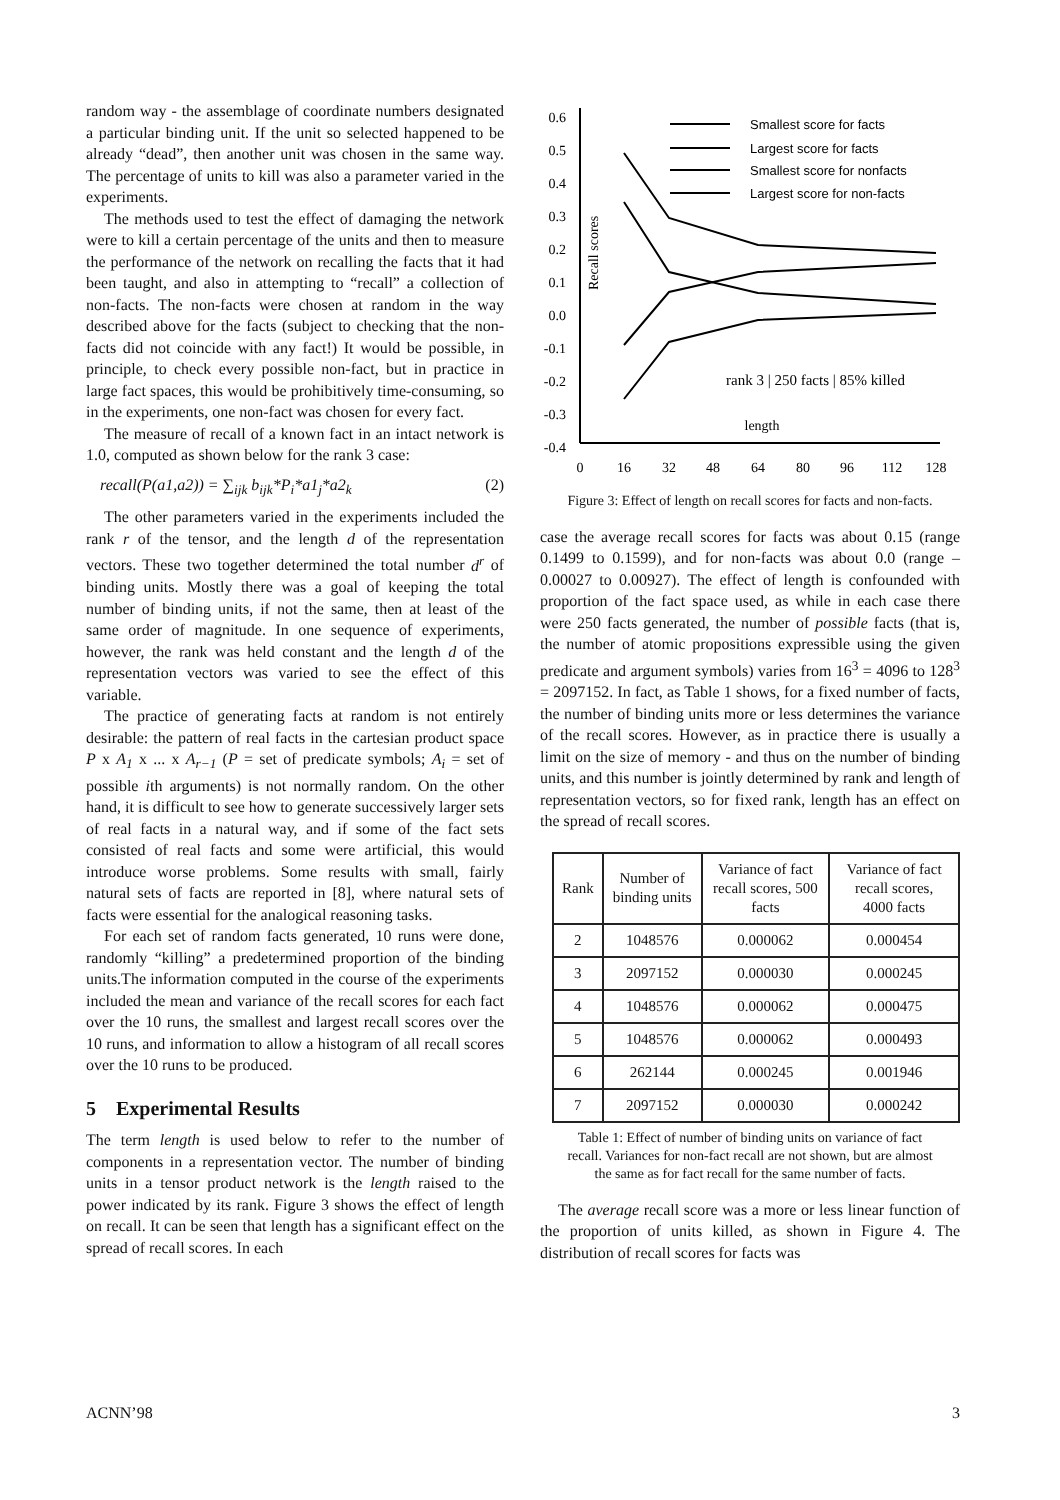random way - the assemblage of coordinate numbers designated a particular binding unit. If the unit so selected happened to be already “dead”, then another unit was chosen in the same way. The percentage of units to kill was also a parameter varied in the experiments.
The methods used to test the effect of damaging the network were to kill a certain percentage of the units and then to measure the performance of the network on recalling the facts that it had been taught, and also in attempting to “recall” a collection of non-facts. The non-facts were chosen at random in the way described above for the facts (subject to checking that the non-facts did not coincide with any fact!) It would be possible, in principle, to check every possible non-fact, but in practice in large fact spaces, this would be prohibitively time-consuming, so in the experiments, one non-fact was chosen for every fact.
The measure of recall of a known fact in an intact network is 1.0, computed as shown below for the rank 3 case:
recall(P(a1,a2)) = ∑<sub>ijk</sub> b<sub>ijk</sub>*P<sub>i</sub>*a1<sub>j</sub>*a2<sub>k</sub> (2)
The other parameters varied in the experiments included the rank r of the tensor, and the length d of the representation vectors. These two together determined the total number d<sup>r</sup> of binding units. Mostly there was a goal of keeping the total number of binding units, if not the same, then at least of the same order of magnitude. In one sequence of experiments, however, the rank was held constant and the length d of the representation vectors was varied to see the effect of this variable.
The practice of generating facts at random is not entirely desirable: the pattern of real facts in the cartesian product space P x A<sub>1</sub> x ... x A<sub>r−1</sub> (P = set of predicate symbols; A<sub>i</sub> = set of possible ith arguments) is not normally random. On the other hand, it is difficult to see how to generate successively larger sets of real facts in a natural way, and if some of the fact sets consisted of real facts and some were artificial, this would introduce worse problems. Some results with small, fairly natural sets of facts are reported in [8], where natural sets of facts were essential for the analogical reasoning tasks.
For each set of random facts generated, 10 runs were done, randomly “killing” a predetermined proportion of the binding units.The information computed in the course of the experiments included the mean and variance of the recall scores for each fact over the 10 runs, the smallest and largest recall scores over the 10 runs, and information to allow a histogram of all recall scores over the 10 runs to be produced.
5 Experimental Results
The term length is used below to refer to the number of components in a representation vector. The number of binding units in a tensor product network is the length raised to the power indicated by its rank. Figure 3 shows the effect of length on recall. It can be seen that length has a significant effect on the spread of recall scores. In each
0.6
0.5
0.4
0.3
0.2
0.1
0.0
-0.1
-0.2
-0.3
-0.4
0
16
32
48
64
80
96
112
128
length
Recall scores
rank 3 | 250 facts | 85% killed
Smallest score for facts
Largest score for facts
Smallest score for nonfacts
Largest score for non-facts
Figure 3: Effect of length on recall scores for facts and non-facts.
case the average recall scores for facts was about 0.15 (range 0.1499 to 0.1599), and for non-facts was about 0.0 (range –0.00027 to 0.00927). The effect of length is confounded with proportion of the fact space used, as while in each case there were 250 facts generated, the number of possible facts (that is, the number of atomic propositions expressible using the given predicate and argument symbols) varies from 16<sup>3</sup> = 4096 to 128<sup>3</sup> = 2097152. In fact, as Table 1 shows, for a fixed number of facts, the number of binding units more or less determines the variance of the recall scores. However, as in practice there is usually a limit on the size of memory - and thus on the number of binding units, and this number is jointly determined by rank and length of representation vectors, so for fixed rank, length has an effect on the spread of recall scores.
| Rank | Number of binding units | Variance of fact recall scores, 500 facts | Variance of fact recall scores, 4000 facts |
| --- | --- | --- | --- |
| 2 | 1048576 | 0.000062 | 0.000454 |
| 3 | 2097152 | 0.000030 | 0.000245 |
| 4 | 1048576 | 0.000062 | 0.000475 |
| 5 | 1048576 | 0.000062 | 0.000493 |
| 6 | 262144 | 0.000245 | 0.001946 |
| 7 | 2097152 | 0.000030 | 0.000242 |
Table 1: Effect of number of binding units on variance of fact recall. Variances for non-fact recall are not shown, but are almost the same as for fact recall for the same number of facts.
The average recall score was a more or less linear function of the proportion of units killed, as shown in Figure 4. The distribution of recall scores for facts was
ACNN’98 3